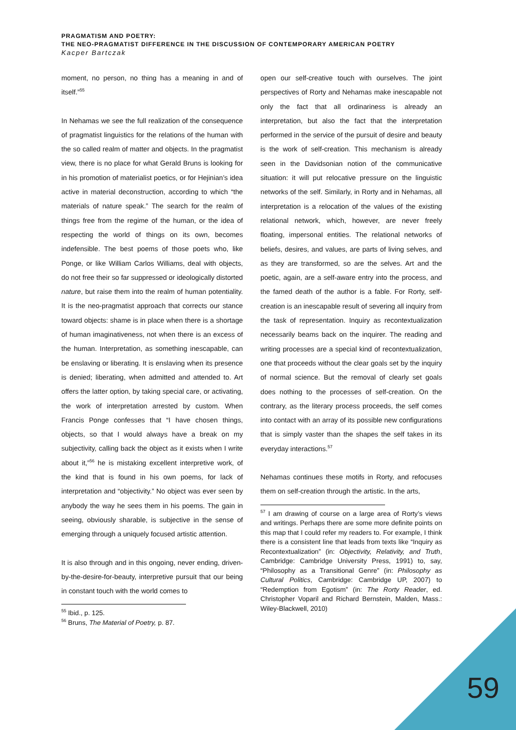PRAGMATISM AND POETRY:
THE NEO-PRAGMATIST DIFFERENCE IN THE DISCUSSION OF CONTEMPORARY AMERICAN POETRY
Kacper Bartczak
moment, no person, no thing has a meaning in and of itself.”<sup>55</sup>
In Nehamas we see the full realization of the consequence of pragmatist linguistics for the relations of the human with the so called realm of matter and objects. In the pragmatist view, there is no place for what Gerald Bruns is looking for in his promotion of materialist poetics, or for Hejinian’s idea active in material deconstruction, according to which “the materials of nature speak.” The search for the realm of things free from the regime of the human, or the idea of respecting the world of things on its own, becomes indefensible. The best poems of those poets who, like Ponge, or like William Carlos Williams, deal with objects, do not free their so far suppressed or ideologically distorted nature, but raise them into the realm of human potentiality. It is the neo-pragmatist approach that corrects our stance toward objects: shame is in place when there is a shortage of human imaginativeness, not when there is an excess of the human. Interpretation, as something inescapable, can be enslaving or liberating. It is enslaving when its presence is denied; liberating, when admitted and attended to. Art offers the latter option, by taking special care, or activating, the work of interpretation arrested by custom. When Francis Ponge confesses that “I have chosen things, objects, so that I would always have a break on my subjectivity, calling back the object as it exists when I write about it,”<sup>56</sup> he is mistaking excellent interpretive work, of the kind that is found in his own poems, for lack of interpretation and “objectivity.” No object was ever seen by anybody the way he sees them in his poems. The gain in seeing, obviously sharable, is subjective in the sense of emerging through a uniquely focused artistic attention.
It is also through and in this ongoing, never ending, driven-by-the-desire-for-beauty, interpretive pursuit that our being in constant touch with the world comes to
<sup>55</sup> Ibid., p. 125.
<sup>56</sup> Bruns, The Material of Poetry, p. 87.
open our self-creative touch with ourselves. The joint perspectives of Rorty and Nehamas make inescapable not only the fact that all ordinariness is already an interpretation, but also the fact that the interpretation performed in the service of the pursuit of desire and beauty is the work of self-creation. This mechanism is already seen in the Davidsonian notion of the communicative situation: it will put relocative pressure on the linguistic networks of the self. Similarly, in Rorty and in Nehamas, all interpretation is a relocation of the values of the existing relational network, which, however, are never freely floating, impersonal entities. The relational networks of beliefs, desires, and values, are parts of living selves, and as they are transformed, so are the selves. Art and the poetic, again, are a self-aware entry into the process, and the famed death of the author is a fable. For Rorty, self-creation is an inescapable result of severing all inquiry from the task of representation. Inquiry as recontextualization necessarily beams back on the inquirer. The reading and writing processes are a special kind of recontextualization, one that proceeds without the clear goals set by the inquiry of normal science. But the removal of clearly set goals does nothing to the processes of self-creation. On the contrary, as the literary process proceeds, the self comes into contact with an array of its possible new configurations that is simply vaster than the shapes the self takes in its everyday interactions.<sup>57</sup>
Nehamas continues these motifs in Rorty, and refocuses them on self-creation through the artistic. In the arts,
<sup>57</sup> I am drawing of course on a large area of Rorty’s views and writings. Perhaps there are some more definite points on this map that I could refer my readers to. For example, I think there is a consistent line that leads from texts like “Inquiry as Recontextualization” (in: Objectivity, Relativity, and Truth, Cambridge: Cambridge University Press, 1991) to, say, “Philosophy as a Transitional Genre” (in: Philosophy as Cultural Politics, Cambridge: Cambridge UP, 2007) to “Redemption from Egotism” (in: The Rorty Reader, ed. Christopher Voparil and Richard Bernstein, Malden, Mass.: Wiley-Blackwell, 2010)
59